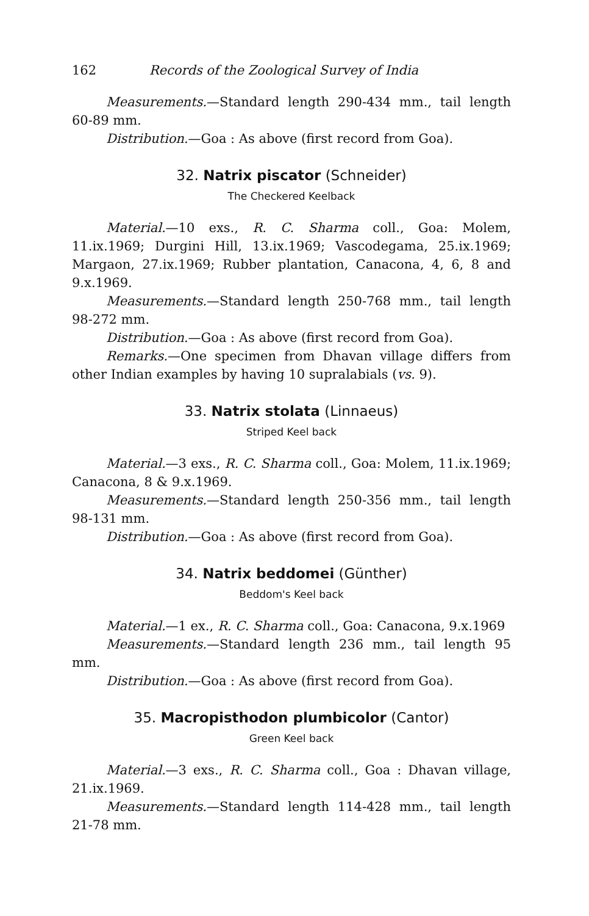162 Records of the Zoological Survey of India
Measurements.—Standard length 290-434 mm., tail length 60-89 mm.
Distribution.—Goa : As above (first record from Goa).
32. Natrix piscator (Schneider)
The Checkered Keelback
Material.—10 exs., R. C. Sharma coll., Goa: Molem, 11.ix.1969; Durgini Hill, 13.ix.1969; Vascodegama, 25.ix.1969; Margaon, 27.ix.1969; Rubber plantation, Canacona, 4, 6, 8 and 9.x.1969.
Measurements.—Standard length 250-768 mm., tail length 98-272 mm.
Distribution.—Goa : As above (first record from Goa).
Remarks.—One specimen from Dhavan village differs from other Indian examples by having 10 supralabials (vs. 9).
33. Natrix stolata (Linnaeus)
Striped Keel back
Material.—3 exs., R. C. Sharma coll., Goa: Molem, 11.ix.1969; Canacona, 8 & 9.x.1969.
Measurements.—Standard length 250-356 mm., tail length 98-131 mm.
Distribution.—Goa : As above (first record from Goa).
34. Natrix beddomei (Günther)
Beddom's Keel back
Material.—1 ex., R. C. Sharma coll., Goa: Canacona, 9.x.1969
Measurements.—Standard length 236 mm., tail length 95 mm.
Distribution.—Goa : As above (first record from Goa).
35. Macropisthodon plumbicolor (Cantor)
Green Keel back
Material.—3 exs., R. C. Sharma coll., Goa : Dhavan village, 21.ix.1969.
Measurements.—Standard length 114-428 mm., tail length 21-78 mm.